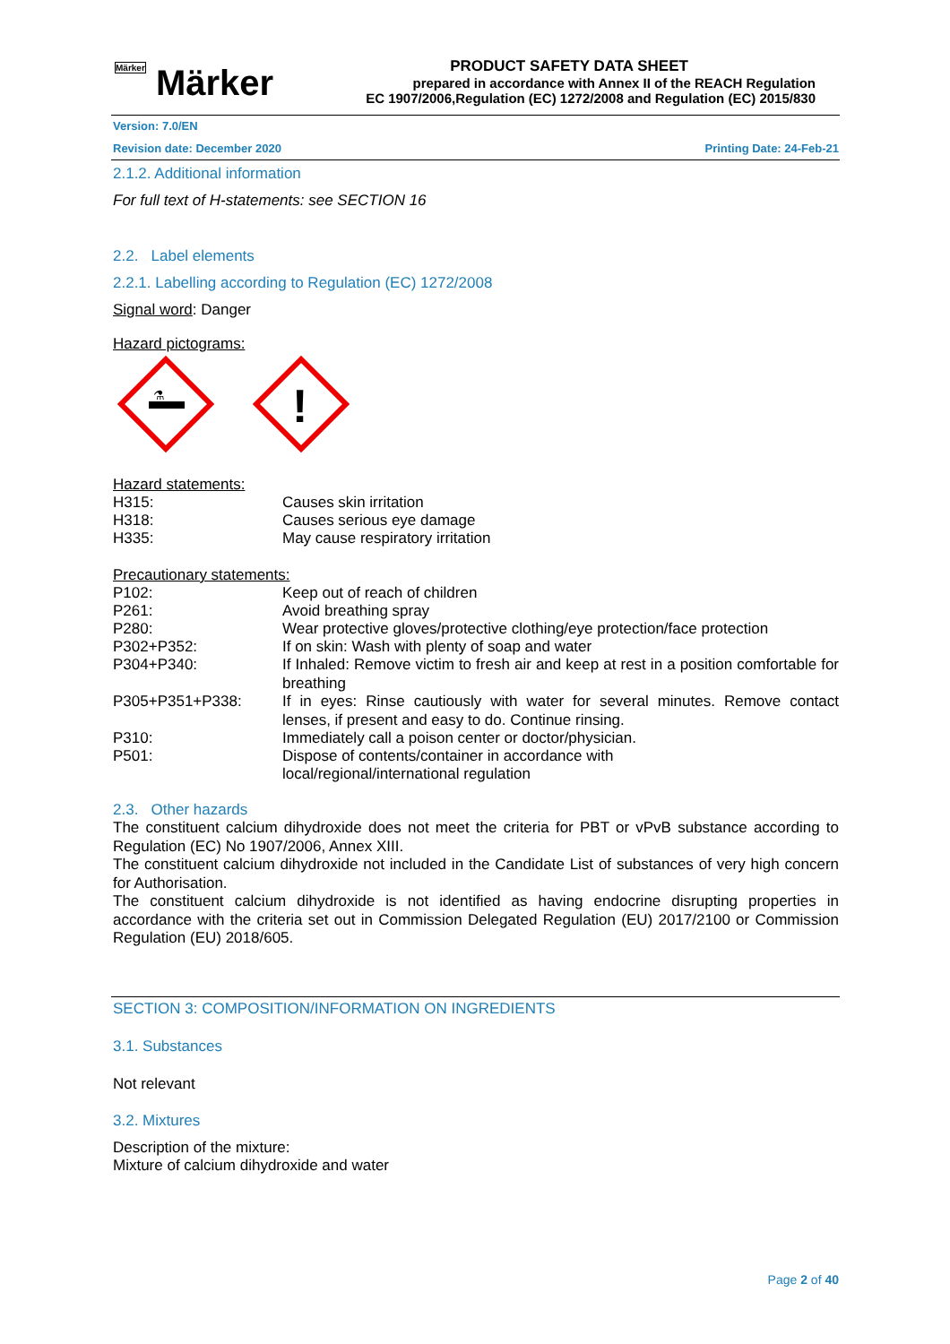Märker Märker
PRODUCT SAFETY DATA SHEET
prepared in accordance with Annex II of the REACH Regulation
EC 1907/2006,Regulation (EC) 1272/2008 and Regulation (EC) 2015/830
Version: 7.0/EN
Revision date: December 2020 Printing Date: 24-Feb-21
2.1.2. Additional information
For full text of H-statements: see SECTION 16
2.2. Label elements
2.2.1. Labelling according to Regulation (EC) 1272/2008
Signal word: Danger
Hazard pictograms:
⚗
!
Hazard statements:
| H315: | Causes skin irritation |
| H318: | Causes serious eye damage |
| H335: | May cause respiratory irritation |
Precautionary statements:
| P102: | Keep out of reach of children |
| P261: | Avoid breathing spray |
| P280: | Wear protective gloves/protective clothing/eye protection/face protection |
| P302+P352: | If on skin: Wash with plenty of soap and water |
| P304+P340: | If Inhaled: Remove victim to fresh air and keep at rest in a position comfortable for breathing |
| P305+P351+P338: | If in eyes: Rinse cautiously with water for several minutes. Remove contact lenses, if present and easy to do. Continue rinsing. |
| P310: | Immediately call a poison center or doctor/physician. |
| P501: | Dispose of contents/container in accordance with local/regional/international regulation |
2.3. Other hazards
The constituent calcium dihydroxide does not meet the criteria for PBT or vPvB substance according to Regulation (EC) No 1907/2006, Annex XIII.
The constituent calcium dihydroxide not included in the Candidate List of substances of very high concern for Authorisation.
The constituent calcium dihydroxide is not identified as having endocrine disrupting properties in accordance with the criteria set out in Commission Delegated Regulation (EU) 2017/2100 or Commission Regulation (EU) 2018/605.
SECTION 3: COMPOSITION/INFORMATION ON INGREDIENTS
3.1. Substances
Not relevant
3.2. Mixtures
Description of the mixture:
Mixture of calcium dihydroxide and water
Page 2 of 40